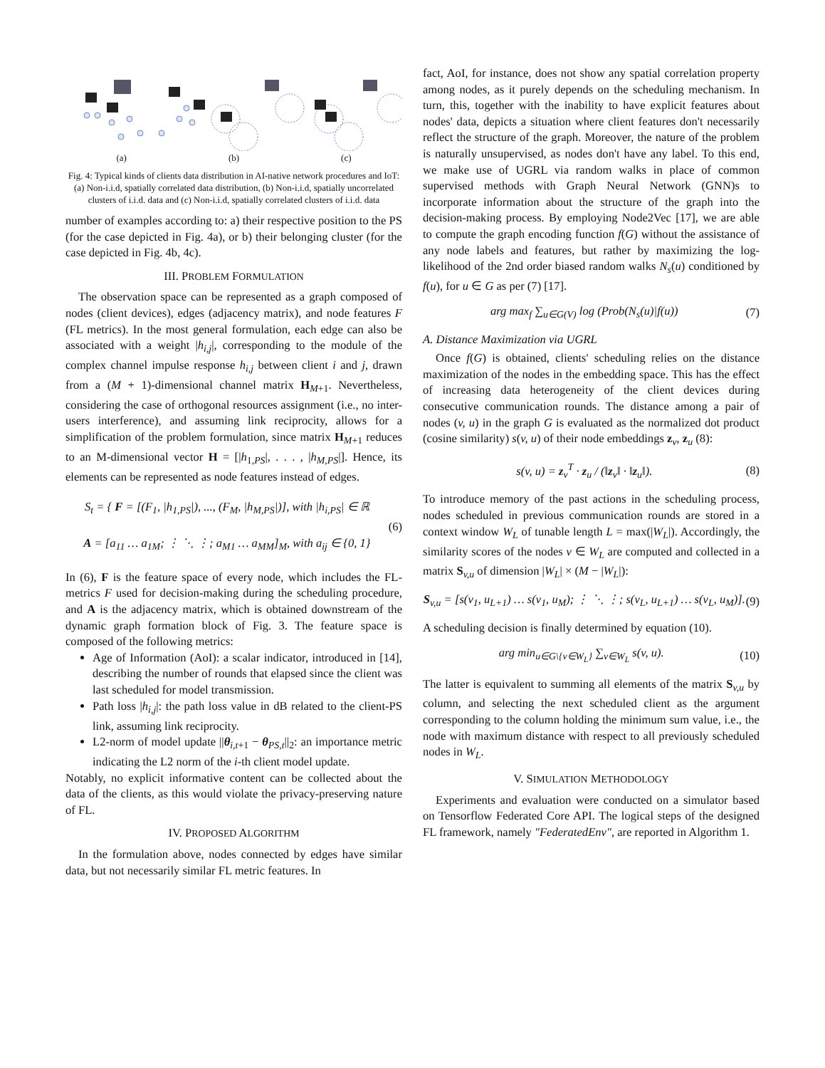(a) (b) (c)
Fig. 4: Typical kinds of clients data distribution in AI-native network procedures and IoT: (a) Non-i.i.d, spatially correlated data distribution, (b) Non-i.i.d, spatially uncorrelated clusters of i.i.d. data and (c) Non-i.i.d, spatially correlated clusters of i.i.d. data
number of examples according to: a) their respective position to the PS (for the case depicted in Fig. 4a), or b) their belonging cluster (for the case depicted in Fig. 4b, 4c).
III. PROBLEM FORMULATION
The observation space can be represented as a graph composed of nodes (client devices), edges (adjacency matrix), and node features F (FL metrics). In the most general formulation, each edge can also be associated with a weight |h<sub>i,j</sub>|, corresponding to the module of the complex channel impulse response h<sub>i,j</sub> between client i and j, drawn from a (M + 1)-dimensional channel matrix H<sub>M+1</sub>. Nevertheless, considering the case of orthogonal resources assignment (i.e., no inter-users interference), and assuming link reciprocity, allows for a simplification of the problem formulation, since matrix H<sub>M+1</sub> reduces to an M-dimensional vector H = [|h<sub>1,PS</sub>|, . . . , |h<sub>M,PS</sub>|]. Hence, its elements can be represented as node features instead of edges.
S<sub>t</sub> = { F = [(F<sub>1</sub>, |h<sub>1,PS</sub>|), ..., (F<sub>M</sub>, |h<sub>M,PS</sub>|)], with |h<sub>i,PS</sub>| ∈ ℝ
A = [a<sub>11</sub> … a<sub>1M</sub>; ⋮ ⋱ ⋮; a<sub>M1</sub> … a<sub>MM</sub>]<sub>M</sub>, with a<sub>ij</sub> ∈ {0, 1} (6)
In (6), F is the feature space of every node, which includes the FL-metrics F used for decision-making during the scheduling procedure, and A is the adjacency matrix, which is obtained downstream of the dynamic graph formation block of Fig. 3. The feature space is composed of the following metrics:
Age of Information (AoI): a scalar indicator, introduced in [14], describing the number of rounds that elapsed since the client was last scheduled for model transmission.
Path loss |h<sub>i,j</sub>|: the path loss value in dB related to the client-PS link, assuming link reciprocity.
L2-norm of model update ||θ<sub>i,t+1</sub> − θ<sub>PS,t</sub>||<sub>2</sub>: an importance metric indicating the L2 norm of the i-th client model update.
Notably, no explicit informative content can be collected about the data of the clients, as this would violate the privacy-preserving nature of FL.
IV. PROPOSED ALGORITHM
In the formulation above, nodes connected by edges have similar data, but not necessarily similar FL metric features. In
fact, AoI, for instance, does not show any spatial correlation property among nodes, as it purely depends on the scheduling mechanism. In turn, this, together with the inability to have explicit features about nodes' data, depicts a situation where client features don't necessarily reflect the structure of the graph. Moreover, the nature of the problem is naturally unsupervised, as nodes don't have any label. To this end, we make use of UGRL via random walks in place of common supervised methods with Graph Neural Network (GNN)s to incorporate information about the structure of the graph into the decision-making process. By employing Node2Vec [17], we are able to compute the graph encoding function f(G) without the assistance of any node labels and features, but rather by maximizing the log-likelihood of the 2nd order biased random walks N<sub>s</sub>(u) conditioned by f(u), for u ∈ G as per (7) [17].
arg max<sub>f</sub> ∑<sub>u∈G(V)</sub> log (Prob(N<sub>s</sub>(u)|f(u)) (7)
A. Distance Maximization via UGRL
Once f(G) is obtained, clients' scheduling relies on the distance maximization of the nodes in the embedding space. This has the effect of increasing data heterogeneity of the client devices during consecutive communication rounds. The distance among a pair of nodes (v, u) in the graph G is evaluated as the normalized dot product (cosine similarity) s(v, u) of their node embeddings z<sub>v</sub>, z<sub>u</sub> (8):
s(v, u) = z<sub>v</sub><sup>T</sup> · z<sub>u</sub> / (‖z<sub>v</sub>‖ · ‖z<sub>u</sub>‖). (8)
To introduce memory of the past actions in the scheduling process, nodes scheduled in previous communication rounds are stored in a context window W<sub>L</sub> of tunable length L = max(|W<sub>L</sub>|). Accordingly, the similarity scores of the nodes v ∈ W<sub>L</sub> are computed and collected in a matrix S<sub>v,u</sub> of dimension |W<sub>L</sub>| × (M − |W<sub>L</sub>|):
S<sub>v,u</sub> = [s(v<sub>1</sub>, u<sub>L+1</sub>) … s(v<sub>1</sub>, u<sub>M</sub>); ⋮ ⋱ ⋮; s(v<sub>L</sub>, u<sub>L+1</sub>) … s(v<sub>L</sub>, u<sub>M</sub>)]. (9)
A scheduling decision is finally determined by equation (10).
arg min<sub>u∈G\{v∈W<sub>L</sub>}</sub> ∑<sub>v∈W<sub>L</sub></sub> s(v, u). (10)
The latter is equivalent to summing all elements of the matrix S<sub>v,u</sub> by column, and selecting the next scheduled client as the argument corresponding to the column holding the minimum sum value, i.e., the node with maximum distance with respect to all previously scheduled nodes in W<sub>L</sub>.
V. SIMULATION METHODOLOGY
Experiments and evaluation were conducted on a simulator based on Tensorflow Federated Core API. The logical steps of the designed FL framework, namely "FederatedEnv", are reported in Algorithm 1.